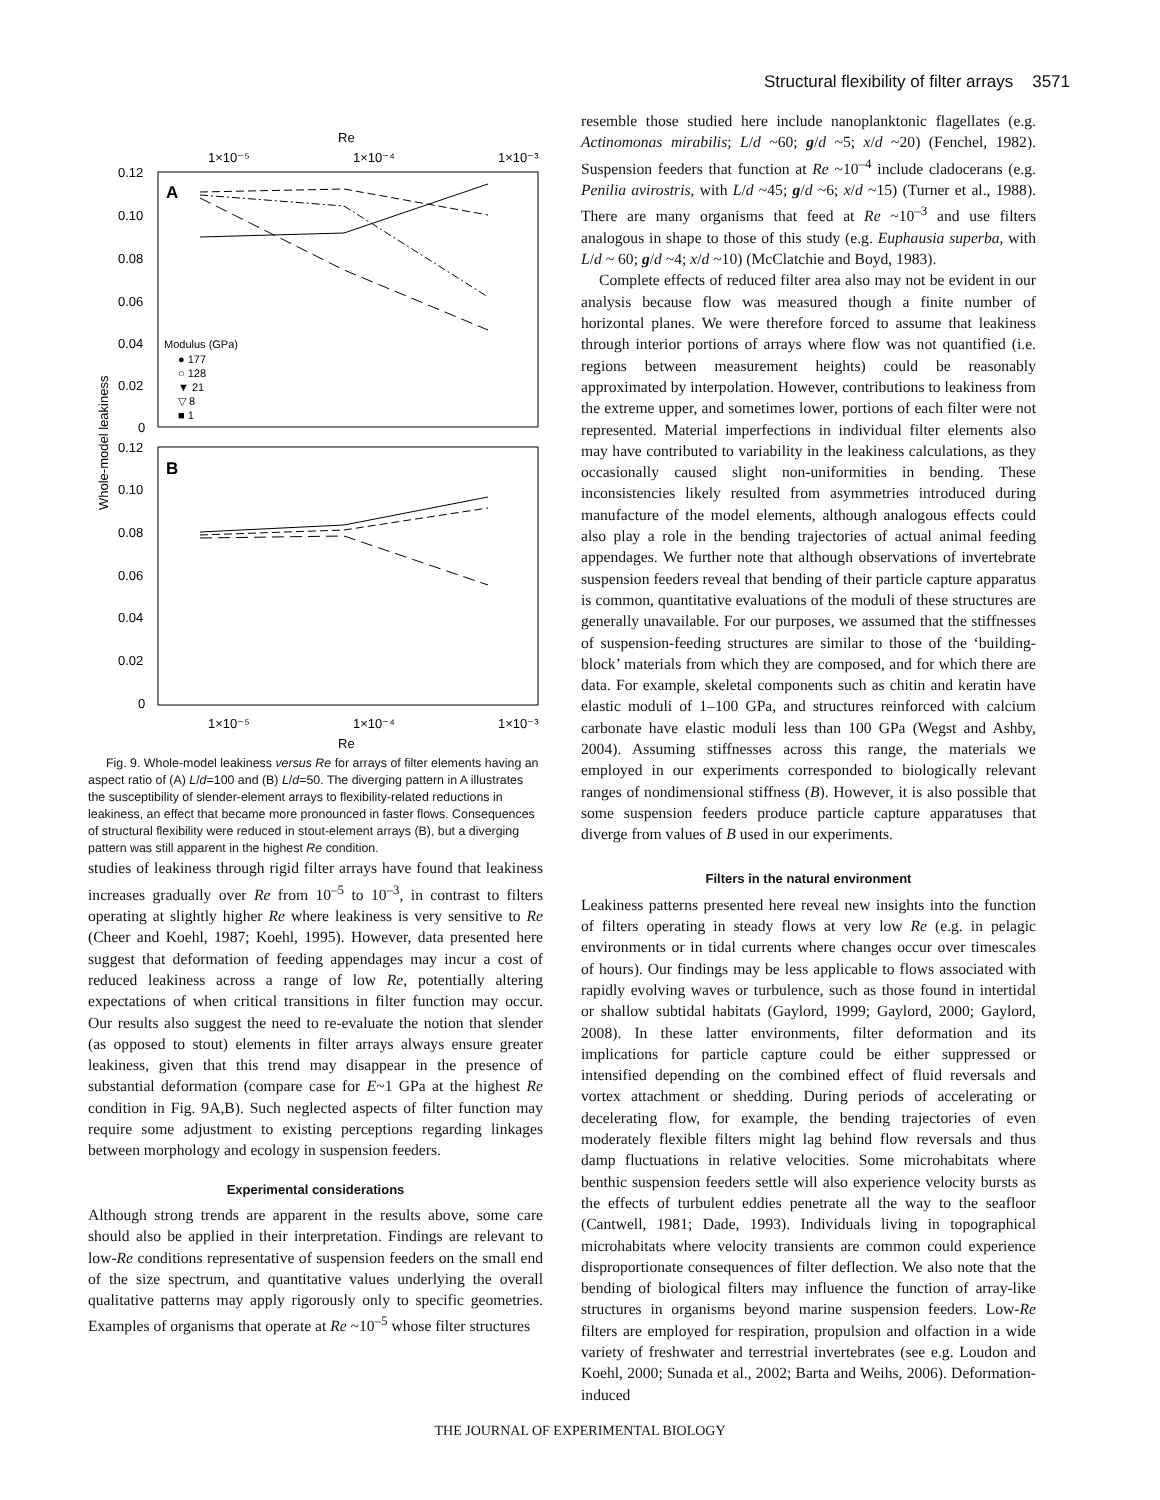Structural flexibility of filter arrays 3571
Re
1×10⁻⁵
1×10⁻⁴
1×10⁻³
A
B
0.12
0.10
0.08
0.06
0.04
0.02
0
0.12
0.10
0.08
0.06
0.04
0.02
0
Whole-model leakiness
Modulus (GPa)
● 177
○ 128
▼ 21
▽ 8
■ 1
1×10⁻⁵
1×10⁻⁴
1×10⁻³
Re
Fig. 9. Whole-model leakiness versus Re for arrays of filter elements having an aspect ratio of (A) L/d=100 and (B) L/d=50. The diverging pattern in A illustrates the susceptibility of slender-element arrays to flexibility-related reductions in leakiness, an effect that became more pronounced in faster flows. Consequences of structural flexibility were reduced in stout-element arrays (B), but a diverging pattern was still apparent in the highest Re condition.
studies of leakiness through rigid filter arrays have found that leakiness increases gradually over Re from 10<sup>–5</sup> to 10<sup>–3</sup>, in contrast to filters operating at slightly higher Re where leakiness is very sensitive to Re (Cheer and Koehl, 1987; Koehl, 1995). However, data presented here suggest that deformation of feeding appendages may incur a cost of reduced leakiness across a range of low Re, potentially altering expectations of when critical transitions in filter function may occur. Our results also suggest the need to re-evaluate the notion that slender (as opposed to stout) elements in filter arrays always ensure greater leakiness, given that this trend may disappear in the presence of substantial deformation (compare case for E~1 GPa at the highest Re condition in Fig. 9A,B). Such neglected aspects of filter function may require some adjustment to existing perceptions regarding linkages between morphology and ecology in suspension feeders.
Experimental considerations
Although strong trends are apparent in the results above, some care should also be applied in their interpretation. Findings are relevant to low-Re conditions representative of suspension feeders on the small end of the size spectrum, and quantitative values underlying the overall qualitative patterns may apply rigorously only to specific geometries. Examples of organisms that operate at Re ~10<sup>–5</sup> whose filter structures
resemble those studied here include nanoplanktonic flagellates (e.g. Actinomonas mirabilis; L/d ~60; g/d ~5; x/d ~20) (Fenchel, 1982). Suspension feeders that function at Re ~10<sup>–4</sup> include cladocerans (e.g. Penilia avirostris, with L/d ~45; g/d ~6; x/d ~15) (Turner et al., 1988). There are many organisms that feed at Re ~10<sup>–3</sup> and use filters analogous in shape to those of this study (e.g. Euphausia superba, with L/d ~ 60; g/d ~4; x/d ~10) (McClatchie and Boyd, 1983).
Complete effects of reduced filter area also may not be evident in our analysis because flow was measured though a finite number of horizontal planes. We were therefore forced to assume that leakiness through interior portions of arrays where flow was not quantified (i.e. regions between measurement heights) could be reasonably approximated by interpolation. However, contributions to leakiness from the extreme upper, and sometimes lower, portions of each filter were not represented. Material imperfections in individual filter elements also may have contributed to variability in the leakiness calculations, as they occasionally caused slight non-uniformities in bending. These inconsistencies likely resulted from asymmetries introduced during manufacture of the model elements, although analogous effects could also play a role in the bending trajectories of actual animal feeding appendages. We further note that although observations of invertebrate suspension feeders reveal that bending of their particle capture apparatus is common, quantitative evaluations of the moduli of these structures are generally unavailable. For our purposes, we assumed that the stiffnesses of suspension-feeding structures are similar to those of the ‘building-block’ materials from which they are composed, and for which there are data. For example, skeletal components such as chitin and keratin have elastic moduli of 1–100 GPa, and structures reinforced with calcium carbonate have elastic moduli less than 100 GPa (Wegst and Ashby, 2004). Assuming stiffnesses across this range, the materials we employed in our experiments corresponded to biologically relevant ranges of nondimensional stiffness (B). However, it is also possible that some suspension feeders produce particle capture apparatuses that diverge from values of B used in our experiments.
Filters in the natural environment
Leakiness patterns presented here reveal new insights into the function of filters operating in steady flows at very low Re (e.g. in pelagic environments or in tidal currents where changes occur over timescales of hours). Our findings may be less applicable to flows associated with rapidly evolving waves or turbulence, such as those found in intertidal or shallow subtidal habitats (Gaylord, 1999; Gaylord, 2000; Gaylord, 2008). In these latter environments, filter deformation and its implications for particle capture could be either suppressed or intensified depending on the combined effect of fluid reversals and vortex attachment or shedding. During periods of accelerating or decelerating flow, for example, the bending trajectories of even moderately flexible filters might lag behind flow reversals and thus damp fluctuations in relative velocities. Some microhabitats where benthic suspension feeders settle will also experience velocity bursts as the effects of turbulent eddies penetrate all the way to the seafloor (Cantwell, 1981; Dade, 1993). Individuals living in topographical microhabitats where velocity transients are common could experience disproportionate consequences of filter deflection. We also note that the bending of biological filters may influence the function of array-like structures in organisms beyond marine suspension feeders. Low-Re filters are employed for respiration, propulsion and olfaction in a wide variety of freshwater and terrestrial invertebrates (see e.g. Loudon and Koehl, 2000; Sunada et al., 2002; Barta and Weihs, 2006). Deformation-induced
THE JOURNAL OF EXPERIMENTAL BIOLOGY